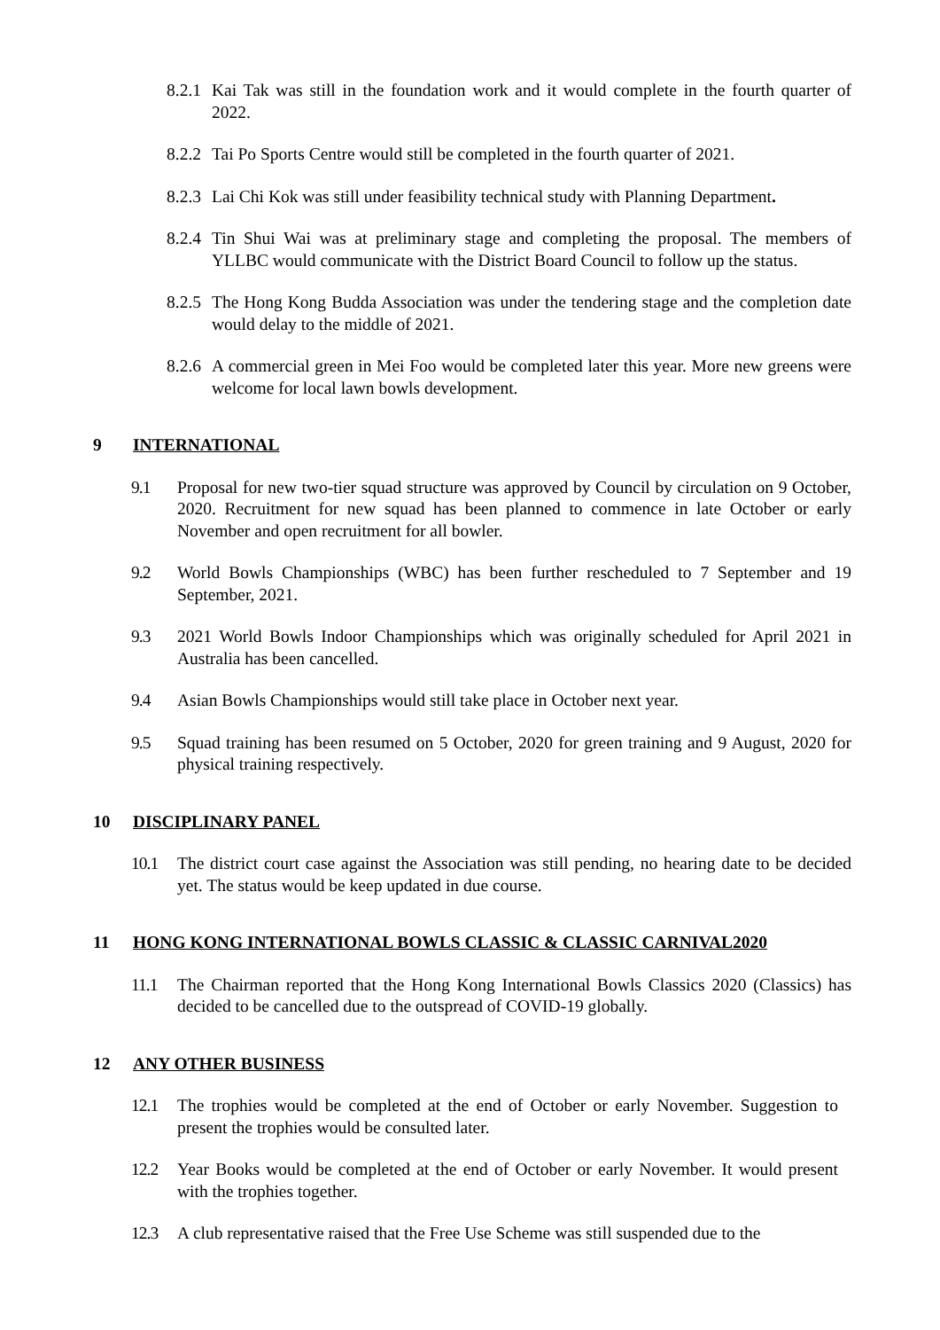8.2.1 Kai Tak was still in the foundation work and it would complete in the fourth quarter of 2022.
8.2.2 Tai Po Sports Centre would still be completed in the fourth quarter of 2021.
8.2.3 Lai Chi Kok was still under feasibility technical study with Planning Department.
8.2.4 Tin Shui Wai was at preliminary stage and completing the proposal. The members of YLLBC would communicate with the District Board Council to follow up the status.
8.2.5 The Hong Kong Budda Association was under the tendering stage and the completion date would delay to the middle of 2021.
8.2.6 A commercial green in Mei Foo would be completed later this year. More new greens were welcome for local lawn bowls development.
9 INTERNATIONAL
9.1 Proposal for new two-tier squad structure was approved by Council by circulation on 9 October, 2020. Recruitment for new squad has been planned to commence in late October or early November and open recruitment for all bowler.
9.2 World Bowls Championships (WBC) has been further rescheduled to 7 September and 19 September, 2021.
9.3 2021 World Bowls Indoor Championships which was originally scheduled for April 2021 in Australia has been cancelled.
9.4 Asian Bowls Championships would still take place in October next year.
9.5 Squad training has been resumed on 5 October, 2020 for green training and 9 August, 2020 for physical training respectively.
10 DISCIPLINARY PANEL
10.1 The district court case against the Association was still pending, no hearing date to be decided yet. The status would be keep updated in due course.
11 HONG KONG INTERNATIONAL BOWLS CLASSIC & CLASSIC CARNIVAL2020
11.1 The Chairman reported that the Hong Kong International Bowls Classics 2020 (Classics) has decided to be cancelled due to the outspread of COVID-19 globally.
12 ANY OTHER BUSINESS
12.1 The trophies would be completed at the end of October or early November. Suggestion to present the trophies would be consulted later.
12.2 Year Books would be completed at the end of October or early November. It would present with the trophies together.
12.3 A club representative raised that the Free Use Scheme was still suspended due to the